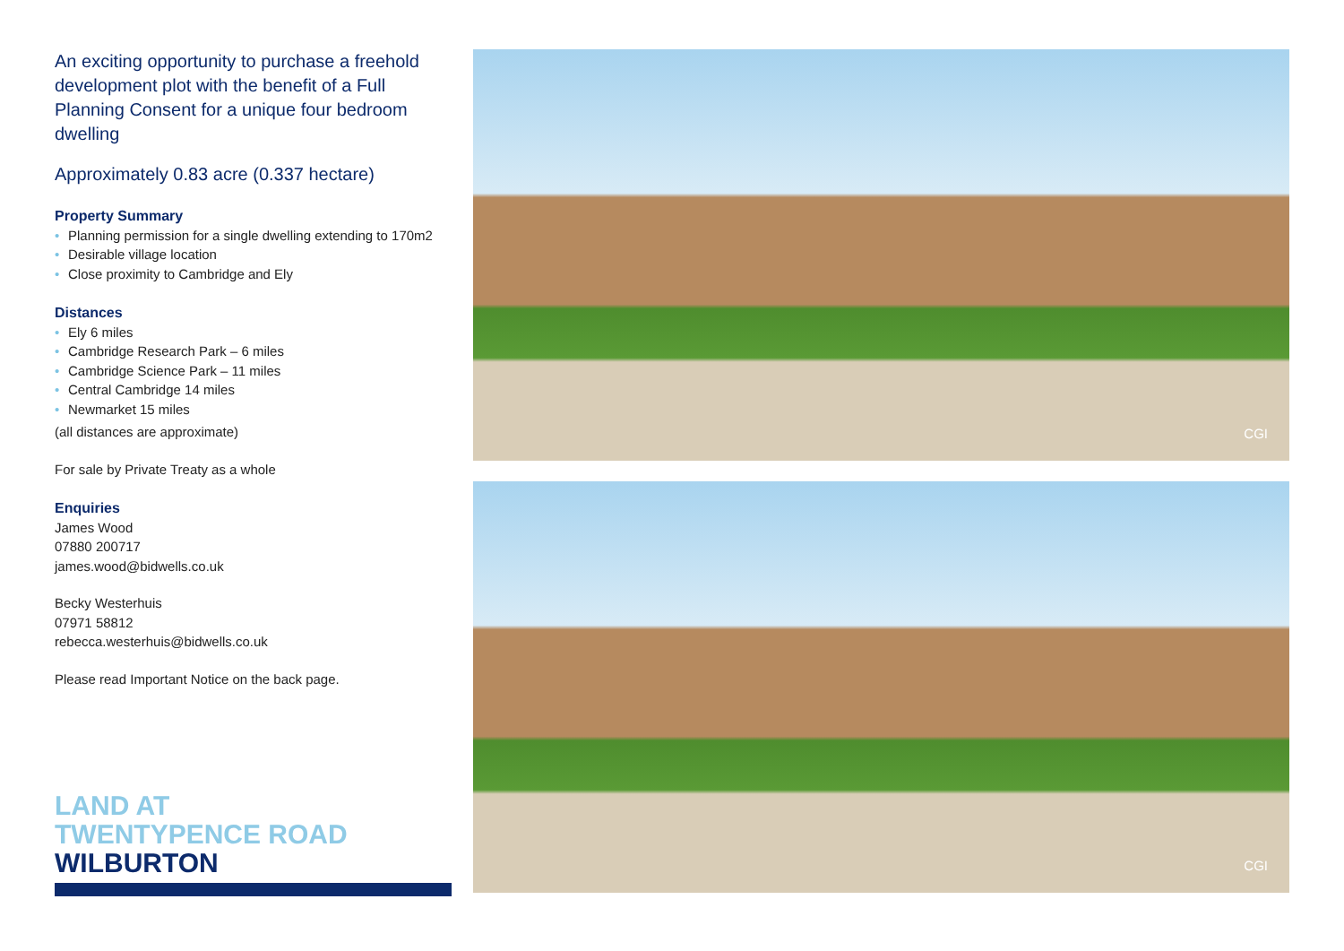An exciting opportunity to purchase a freehold development plot with the benefit of a Full Planning Consent for a unique four bedroom dwelling
Approximately 0.83 acre (0.337 hectare)
Property Summary
• Planning permission for a single dwelling extending to 170m2
• Desirable village location
• Close proximity to Cambridge and Ely
Distances
• Ely 6 miles
• Cambridge Research Park – 6 miles
• Cambridge Science Park – 11 miles
• Central Cambridge 14 miles
• Newmarket 15 miles
(all distances are approximate)
For sale by Private Treaty as a whole
Enquiries
James Wood
07880 200717
james.wood@bidwells.co.uk
Becky Westerhuis
07971 58812
rebecca.westerhuis@bidwells.co.uk
Please read Important Notice on the back page.
LAND AT
TWENTYPENCE ROAD
WILBURTON
CGI
CGI